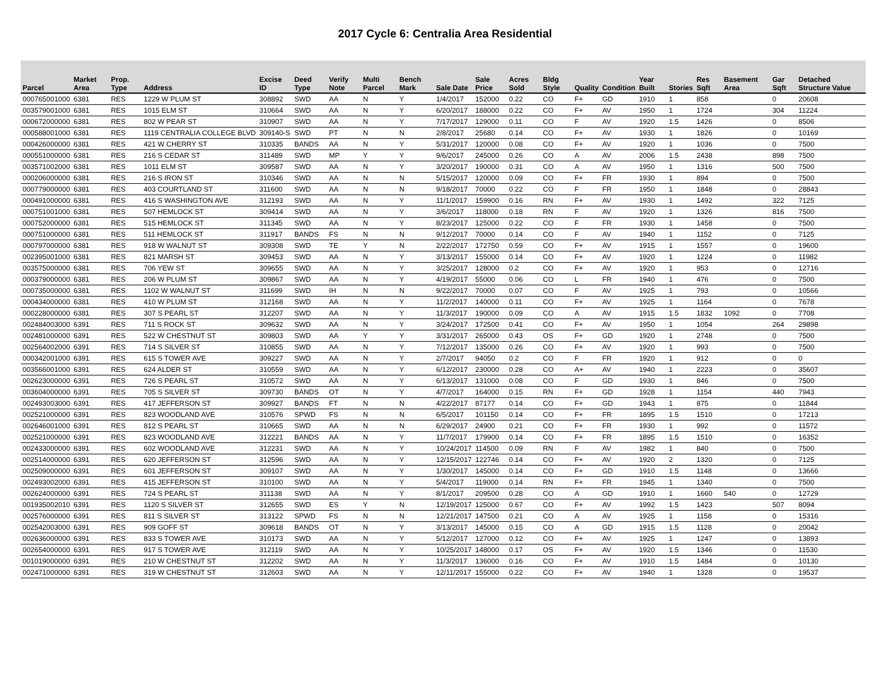2017 Cycle 6: Centralia Area Residential
| Parcel | Market Area | Prop. Type | Address | Excise ID | Deed Type | Verify Note | Multi Parcel | Bench Mark | Sale Date | Sale Price | Acres Sold | Bldg Style | Quality | Condition | Year Built | Stories | Res Sqft | Basement Area | Gar Sqft | Detached Structure Value |
| --- | --- | --- | --- | --- | --- | --- | --- | --- | --- | --- | --- | --- | --- | --- | --- | --- | --- | --- | --- | --- |
| 000765001000 | 6381 | RES | 1229 W PLUM ST | 308892 | SWD | AA | N | Y | 1/4/2017 | 152000 | 0.22 | CO | F+ | GD | 1910 | 1 | 858 | | 0 | 20608 |
| 003579001000 | 6381 | RES | 1015 ELM ST | 310664 | SWD | AA | N | Y | 6/20/2017 | 188000 | 0.22 | CO | F+ | AV | 1950 | 1 | 1724 | | 304 | 11224 |
| 000672000000 | 6381 | RES | 802 W PEAR ST | 310907 | SWD | AA | N | Y | 7/17/2017 | 129000 | 0.11 | CO | F | AV | 1920 | 1.5 | 1426 | | 0 | 8506 |
| 000588001000 | 6381 | RES | 1119 CENTRALIA COLLEGE BLVD | 309140-S | SWD | PT | N | N | 2/8/2017 | 25680 | 0.14 | CO | F+ | AV | 1930 | 1 | 1826 | | 0 | 10169 |
| 000426000000 | 6381 | RES | 421 W CHERRY ST | 310335 | BANDS | AA | N | Y | 5/31/2017 | 120000 | 0.08 | CO | F+ | AV | 1920 | 1 | 1036 | | 0 | 7500 |
| 000551000000 | 6381 | RES | 216 S CEDAR ST | 311489 | SWD | MP | Y | Y | 9/6/2017 | 245000 | 0.26 | CO | A | AV | 2006 | 1.5 | 2438 | | 898 | 7500 |
| 003571002000 | 6381 | RES | 1011 ELM ST | 309587 | SWD | AA | N | Y | 3/20/2017 | 190000 | 0.31 | CO | A | AV | 1950 | 1 | 1316 | | 500 | 7500 |
| 000206000000 | 6381 | RES | 216 S IRON ST | 310346 | SWD | AA | N | N | 5/15/2017 | 120000 | 0.09 | CO | F+ | FR | 1930 | 1 | 894 | | 0 | 7500 |
| 000779000000 | 6381 | RES | 403 COURTLAND ST | 311600 | SWD | AA | N | N | 9/18/2017 | 70000 | 0.22 | CO | F | FR | 1950 | 1 | 1848 | | 0 | 28843 |
| 000491000000 | 6381 | RES | 416 S WASHINGTON AVE | 312193 | SWD | AA | N | Y | 11/1/2017 | 159900 | 0.16 | RN | F+ | AV | 1930 | 1 | 1492 | | 322 | 7125 |
| 000751001000 | 6381 | RES | 507 HEMLOCK ST | 309414 | SWD | AA | N | Y | 3/6/2017 | 118000 | 0.18 | RN | F | AV | 1920 | 1 | 1326 | | 816 | 7500 |
| 000752000000 | 6381 | RES | 515 HEMLOCK ST | 311345 | SWD | AA | N | Y | 8/23/2017 | 125000 | 0.22 | CO | F | FR | 1930 | 1 | 1458 | | 0 | 7500 |
| 000751000000 | 6381 | RES | 511 HEMLOCK ST | 311917 | BANDS | FS | N | N | 9/12/2017 | 70000 | 0.14 | CO | F | AV | 1940 | 1 | 1152 | | 0 | 7125 |
| 000797000000 | 6381 | RES | 918 W WALNUT ST | 309308 | SWD | TE | Y | N | 2/22/2017 | 172750 | 0.59 | CO | F+ | AV | 1915 | 1 | 1557 | | 0 | 19600 |
| 002395001000 | 6381 | RES | 821 MARSH ST | 309453 | SWD | AA | N | Y | 3/13/2017 | 155000 | 0.14 | CO | F+ | AV | 1920 | 1 | 1224 | | 0 | 11982 |
| 003575000000 | 6381 | RES | 706 YEW ST | 309655 | SWD | AA | N | Y | 3/25/2017 | 128000 | 0.2 | CO | F+ | AV | 1920 | 1 | 953 | | 0 | 12716 |
| 000379000000 | 6381 | RES | 206 W PLUM ST | 309867 | SWD | AA | N | Y | 4/19/2017 | 55000 | 0.06 | CO | L | FR | 1940 | 1 | 476 | | 0 | 7500 |
| 000735000000 | 6381 | RES | 1102 W WALNUT ST | 311699 | SWD | IH | N | N | 9/22/2017 | 70000 | 0.07 | CO | F | AV | 1925 | 1 | 793 | | 0 | 10566 |
| 000434000000 | 6381 | RES | 410 W PLUM ST | 312168 | SWD | AA | N | Y | 11/2/2017 | 140000 | 0.11 | CO | F+ | AV | 1925 | 1 | 1164 | | 0 | 7678 |
| 000228000000 | 6381 | RES | 307 S PEARL ST | 312207 | SWD | AA | N | Y | 11/3/2017 | 190000 | 0.09 | CO | A | AV | 1915 | 1.5 | 1832 | 1092 | 0 | 7708 |
| 002484003000 | 6391 | RES | 711 S ROCK ST | 309632 | SWD | AA | N | Y | 3/24/2017 | 172500 | 0.41 | CO | F+ | AV | 1950 | 1 | 1054 | | 264 | 29898 |
| 002481000000 | 6391 | RES | 522 W CHESTNUT ST | 309803 | SWD | AA | Y | Y | 3/31/2017 | 265000 | 0.43 | OS | F+ | GD | 1920 | 1 | 2748 | | 0 | 7500 |
| 002564002000 | 6391 | RES | 714 S SILVER ST | 310855 | SWD | AA | N | Y | 7/12/2017 | 135000 | 0.26 | CO | F+ | AV | 1920 | 1 | 993 | | 0 | 7500 |
| 000342001000 | 6391 | RES | 615 S TOWER AVE | 309227 | SWD | AA | N | Y | 2/7/2017 | 94050 | 0.2 | CO | F | FR | 1920 | 1 | 912 | | 0 | 0 |
| 003566001000 | 6391 | RES | 624 ALDER ST | 310559 | SWD | AA | N | Y | 6/12/2017 | 230000 | 0.28 | CO | A+ | AV | 1940 | 1 | 2223 | | 0 | 35607 |
| 002623000000 | 6391 | RES | 726 S PEARL ST | 310572 | SWD | AA | N | Y | 6/13/2017 | 131000 | 0.08 | CO | F | GD | 1930 | 1 | 846 | | 0 | 7500 |
| 003604000000 | 6391 | RES | 705 S SILVER ST | 309730 | BANDS | OT | N | Y | 4/7/2017 | 164000 | 0.15 | RN | F+ | GD | 1928 | 1 | 1154 | | 440 | 7943 |
| 002493003000 | 6391 | RES | 417 JEFFERSON ST | 309927 | BANDS | FT | N | N | 4/22/2017 | 87177 | 0.14 | CO | F+ | GD | 1943 | 1 | 875 | | 0 | 11844 |
| 002521000000 | 6391 | RES | 823 WOODLAND AVE | 310576 | SPWD | FS | N | N | 6/5/2017 | 101150 | 0.14 | CO | F+ | FR | 1895 | 1.5 | 1510 | | 0 | 17213 |
| 002646001000 | 6391 | RES | 812 S PEARL ST | 310665 | SWD | AA | N | N | 6/29/2017 | 24900 | 0.21 | CO | F+ | FR | 1930 | 1 | 992 | | 0 | 11572 |
| 002521000000 | 6391 | RES | 823 WOODLAND AVE | 312221 | BANDS | AA | N | Y | 11/7/2017 | 179900 | 0.14 | CO | F+ | FR | 1895 | 1.5 | 1510 | | 0 | 16352 |
| 002433000000 | 6391 | RES | 602 WOODLAND AVE | 312231 | SWD | AA | N | Y | 10/24/2017 | 114500 | 0.09 | RN | F | AV | 1982 | 1 | 840 | | 0 | 7500 |
| 002514000000 | 6391 | RES | 620 JEFFERSON ST | 312596 | SWD | AA | N | Y | 12/15/2017 | 122746 | 0.14 | CO | F+ | AV | 1920 | 2 | 1320 | | 0 | 7125 |
| 002509000000 | 6391 | RES | 601 JEFFERSON ST | 309107 | SWD | AA | N | Y | 1/30/2017 | 145000 | 0.14 | CO | F+ | GD | 1910 | 1.5 | 1148 | | 0 | 13666 |
| 002493002000 | 6391 | RES | 415 JEFFERSON ST | 310100 | SWD | AA | N | Y | 5/4/2017 | 119000 | 0.14 | RN | F+ | FR | 1945 | 1 | 1340 | | 0 | 7500 |
| 002624000000 | 6391 | RES | 724 S PEARL ST | 311138 | SWD | AA | N | Y | 8/1/2017 | 209500 | 0.28 | CO | A | GD | 1910 | 1 | 1660 | 540 | 0 | 12729 |
| 001935002010 | 6391 | RES | 1120 S SILVER ST | 312655 | SWD | ES | Y | N | 12/19/2017 | 125000 | 0.67 | CO | F+ | AV | 1992 | 1.5 | 1423 | | 507 | 8094 |
| 002576000000 | 6391 | RES | 811 S SILVER ST | 313122 | SPWD | FS | N | N | 12/21/2017 | 147500 | 0.21 | CO | A | AV | 1925 | 1 | 1158 | | 0 | 15316 |
| 002542003000 | 6391 | RES | 909 GOFF ST | 309618 | BANDS | OT | N | Y | 3/13/2017 | 145000 | 0.15 | CO | A | GD | 1915 | 1.5 | 1128 | | 0 | 20042 |
| 002636000000 | 6391 | RES | 833 S TOWER AVE | 310173 | SWD | AA | N | Y | 5/12/2017 | 127000 | 0.12 | CO | F+ | AV | 1925 | 1 | 1247 | | 0 | 13893 |
| 002654000000 | 6391 | RES | 917 S TOWER AVE | 312119 | SWD | AA | N | Y | 10/25/2017 | 148000 | 0.17 | OS | F+ | AV | 1920 | 1.5 | 1346 | | 0 | 11530 |
| 001019000000 | 6391 | RES | 210 W CHESTNUT ST | 312202 | SWD | AA | N | Y | 11/3/2017 | 136000 | 0.16 | CO | F+ | AV | 1910 | 1.5 | 1484 | | 0 | 10130 |
| 002471000000 | 6391 | RES | 319 W CHESTNUT ST | 312603 | SWD | AA | N | Y | 12/11/2017 | 155000 | 0.22 | CO | F+ | AV | 1940 | 1 | 1328 | | 0 | 19537 |